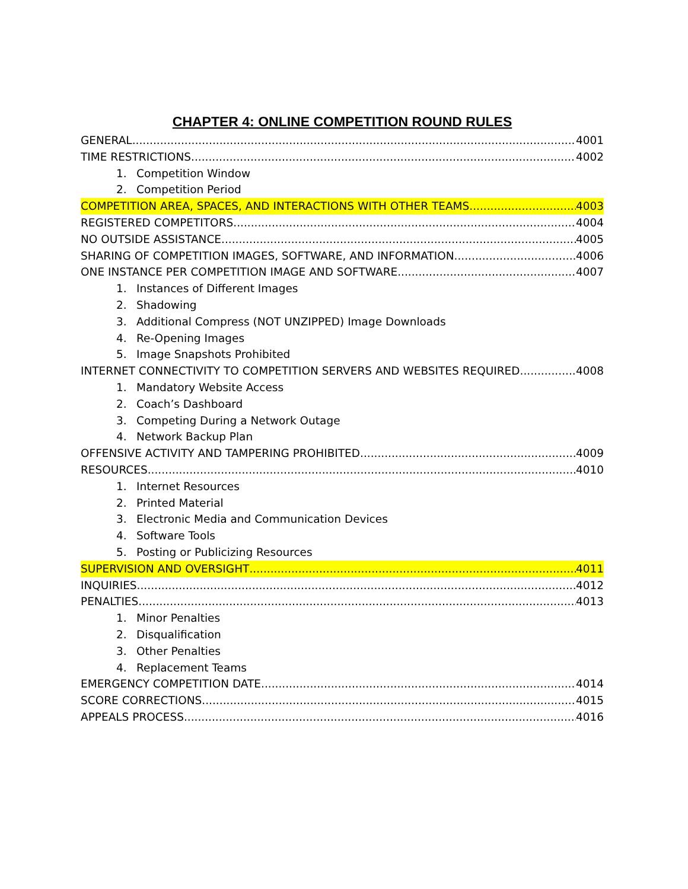CHAPTER 4: ONLINE COMPETITION ROUND RULES
GENERAL 4001
TIME RESTRICTIONS 4002
1. Competition Window
2. Competition Period
COMPETITION AREA, SPACES, AND INTERACTIONS WITH OTHER TEAMS 4003
REGISTERED COMPETITORS 4004
NO OUTSIDE ASSISTANCE 4005
SHARING OF COMPETITION IMAGES, SOFTWARE, AND INFORMATION 4006
ONE INSTANCE PER COMPETITION IMAGE AND SOFTWARE 4007
1. Instances of Different Images
2. Shadowing
3. Additional Compress (NOT UNZIPPED) Image Downloads
4. Re-Opening Images
5. Image Snapshots Prohibited
INTERNET CONNECTIVITY TO COMPETITION SERVERS AND WEBSITES REQUIRED 4008
1. Mandatory Website Access
2. Coach’s Dashboard
3. Competing During a Network Outage
4. Network Backup Plan
OFFENSIVE ACTIVITY AND TAMPERING PROHIBITED 4009
RESOURCES 4010
1. Internet Resources
2. Printed Material
3. Electronic Media and Communication Devices
4. Software Tools
5. Posting or Publicizing Resources
SUPERVISION AND OVERSIGHT 4011
INQUIRIES 4012
PENALTIES 4013
1. Minor Penalties
2. Disqualification
3. Other Penalties
4. Replacement Teams
EMERGENCY COMPETITION DATE 4014
SCORE CORRECTIONS 4015
APPEALS PROCESS 4016